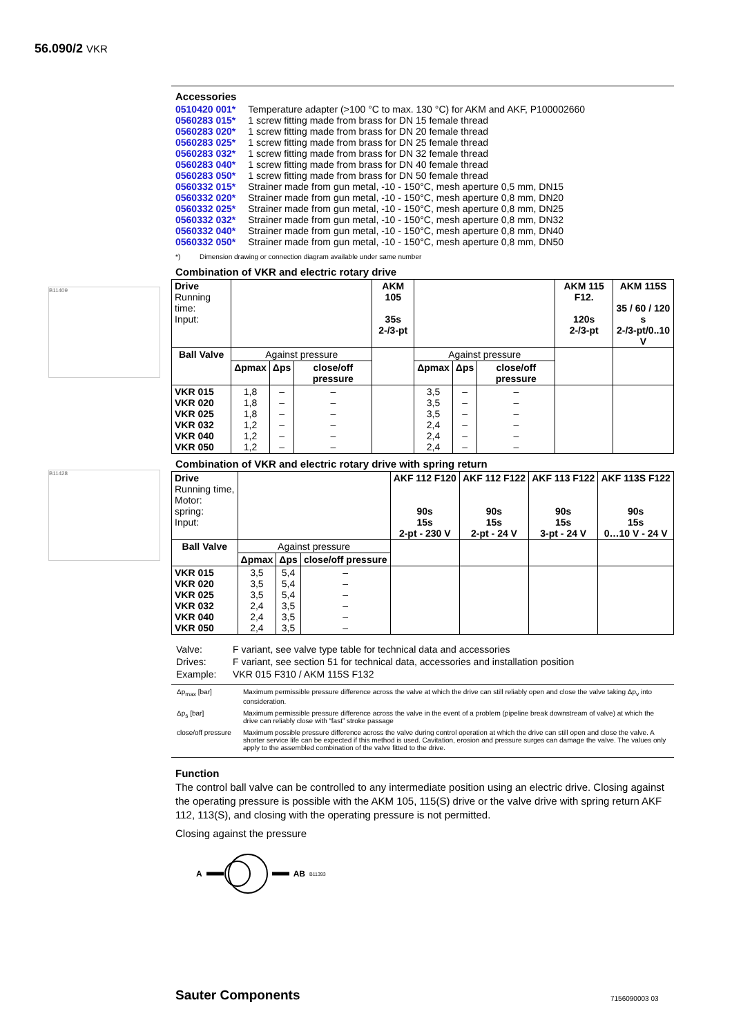56.090/2 VKR
B11409
B11428
Accessories
| 0510420 001* | Temperature adapter (>100 °C to max. 130 °C) for AKM and AKF, P100002660 |
| 0560283 015* | 1 screw fitting made from brass for DN 15 female thread |
| 0560283 020* | 1 screw fitting made from brass for DN 20 female thread |
| 0560283 025* | 1 screw fitting made from brass for DN 25 female thread |
| 0560283 032* | 1 screw fitting made from brass for DN 32 female thread |
| 0560283 040* | 1 screw fitting made from brass for DN 40 female thread |
| 0560283 050* | 1 screw fitting made from brass for DN 50 female thread |
| 0560332 015* | Strainer made from gun metal, -10 - 150°C, mesh aperture 0,5 mm, DN15 |
| 0560332 020* | Strainer made from gun metal, -10 - 150°C, mesh aperture 0,8 mm, DN20 |
| 0560332 025* | Strainer made from gun metal, -10 - 150°C, mesh aperture 0,8 mm, DN25 |
| 0560332 032* | Strainer made from gun metal, -10 - 150°C, mesh aperture 0,8 mm, DN32 |
| 0560332 040* | Strainer made from gun metal, -10 - 150°C, mesh aperture 0,8 mm, DN40 |
| 0560332 050* | Strainer made from gun metal, -10 - 150°C, mesh aperture 0,8 mm, DN50 |
*) Dimension drawing or connection diagram available under same number
Combination of VKR and electric rotary drive
| Drive Running time: Input: | | | | AKM 105 35s 2-/3-pt | | | | AKM 115 F12. 120s 2-/3-pt | AKM 115S 35 / 60 / 120 s 2-/3-pt/0..10 V |
| Ball Valve | Against pressure | | | | Against pressure | | | | |
| | Δpmax | Δps | close/off pressure | | Δpmax | Δps | close/off pressure | | |
| VKR 015 VKR 020 VKR 025 VKR 032 VKR 040 VKR 050 | 1,8 1,8 1,8 1,2 1,2 1,2 | – – – – – – | – – – – – – | | 3,5 3,5 3,5 2,4 2,4 2,4 | – – – – – – | – – – – – – | | |
Combination of VKR and electric rotary drive with spring return
| Drive Running time, Motor: spring: Input: | | | | AKF 112 F120 90s 15s 2-pt - 230 V | AKF 112 F122 90s 15s 2-pt - 24 V | AKF 113 F122 90s 15s 3-pt - 24 V | AKF 113S F122 90s 15s 0…10 V - 24 V |
| Ball Valve | Against pressure | | | | | | |
| | Δpmax | Δps | close/off pressure | | | | |
| VKR 015 VKR 020 VKR 025 VKR 032 VKR 040 VKR 050 | 3,5 3,5 3,5 2,4 2,4 2,4 | 5,4 5,4 5,4 3,5 3,5 3,5 | – – – – – – | | | | |
| Valve: | F variant, see valve type table for technical data and accessories |
| Drives: | F variant, see section 51 for technical data, accessories and installation position |
| Example: | VKR 015 F310 / AKM 115S F132 |
| Δp<sub>max</sub> [bar] | Maximum permissible pressure difference across the valve at which the drive can still reliably open and close the valve taking Δp<sub>v</sub> into consideration. |
| Δp<sub>s</sub> [bar] | Maximum permissible pressure difference across the valve in the event of a problem (pipeline break downstream of valve) at which the drive can reliably close with “fast” stroke passage |
| close/off pressure | Maximum possible pressure difference across the valve during control operation at which the drive can still open and close the valve. A shorter service life can be expected if this method is used. Cavitation, erosion and pressure surges can damage the valve. The values only apply to the assembled combination of the valve fitted to the drive. |
Function
The control ball valve can be controlled to any intermediate position using an electric drive. Closing against the operating pressure is possible with the AKM 105, 115(S) drive or the valve drive with spring return AKF 112, 113(S), and closing with the operating pressure is not permitted.
Closing against the pressure
A AB B11393
Sauter Components 7156090003 03